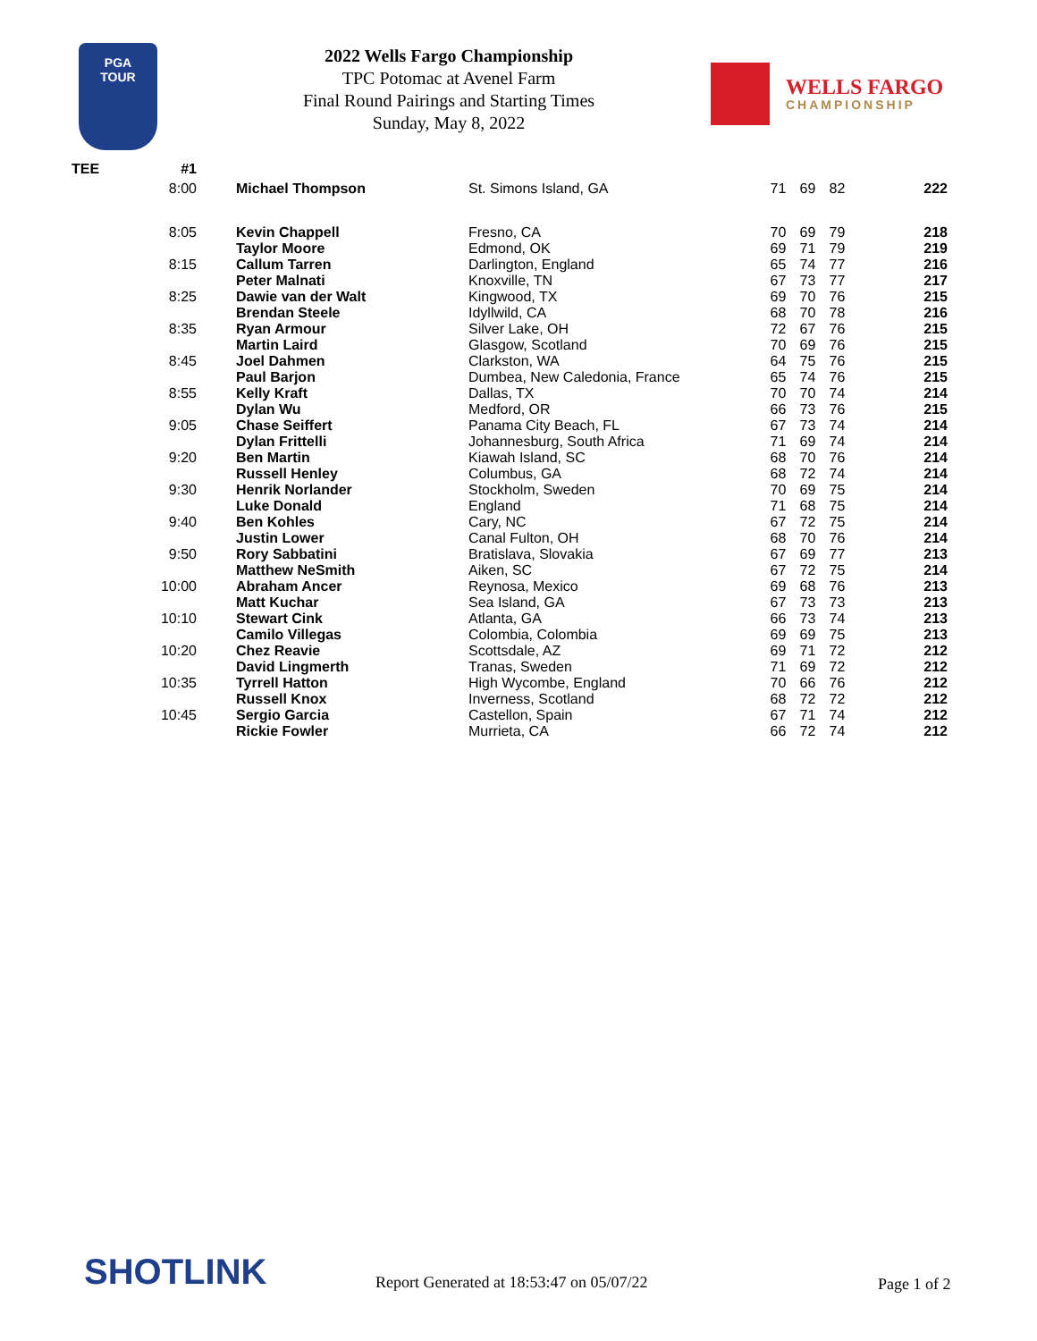PGA
TOUR
2022 Wells Fargo Championship
TPC Potomac at Avenel Farm
Final Round Pairings and Starting Times
Sunday, May 8, 2022
WELLS FARGO
CHAMPIONSHIP
| TEE | #1 | | | | | | |
| --- | --- | --- | --- | --- | --- | --- | --- |
| | 8:00 | Michael Thompson | St. Simons Island, GA | 71 | 69 | 82 | 222 |
| | 8:05 | Kevin Chappell Taylor Moore | Fresno, CA Edmond, OK | 70 69 | 69 71 | 79 79 | 218 219 |
| | 8:15 | Callum Tarren Peter Malnati | Darlington, England Knoxville, TN | 65 67 | 74 73 | 77 77 | 216 217 |
| | 8:25 | Dawie van der Walt Brendan Steele | Kingwood, TX Idyllwild, CA | 69 68 | 70 70 | 76 78 | 215 216 |
| | 8:35 | Ryan Armour Martin Laird | Silver Lake, OH Glasgow, Scotland | 72 70 | 67 69 | 76 76 | 215 215 |
| | 8:45 | Joel Dahmen Paul Barjon | Clarkston, WA Dumbea, New Caledonia, France | 64 65 | 75 74 | 76 76 | 215 215 |
| | 8:55 | Kelly Kraft Dylan Wu | Dallas, TX Medford, OR | 70 66 | 70 73 | 74 76 | 214 215 |
| | 9:05 | Chase Seiffert Dylan Frittelli | Panama City Beach, FL Johannesburg, South Africa | 67 71 | 73 69 | 74 74 | 214 214 |
| | 9:20 | Ben Martin Russell Henley | Kiawah Island, SC Columbus, GA | 68 68 | 70 72 | 76 74 | 214 214 |
| | 9:30 | Henrik Norlander Luke Donald | Stockholm, Sweden England | 70 71 | 69 68 | 75 75 | 214 214 |
| | 9:40 | Ben Kohles Justin Lower | Cary, NC Canal Fulton, OH | 67 68 | 72 70 | 75 76 | 214 214 |
| | 9:50 | Rory Sabbatini Matthew NeSmith | Bratislava, Slovakia Aiken, SC | 67 67 | 69 72 | 77 75 | 213 214 |
| | 10:00 | Abraham Ancer Matt Kuchar | Reynosa, Mexico Sea Island, GA | 69 67 | 68 73 | 76 73 | 213 213 |
| | 10:10 | Stewart Cink Camilo Villegas | Atlanta, GA Colombia, Colombia | 66 69 | 73 69 | 74 75 | 213 213 |
| | 10:20 | Chez Reavie David Lingmerth | Scottsdale, AZ Tranas, Sweden | 69 71 | 71 69 | 72 72 | 212 212 |
| | 10:35 | Tyrrell Hatton Russell Knox | High Wycombe, England Inverness, Scotland | 70 68 | 66 72 | 76 72 | 212 212 |
| | 10:45 | Sergio Garcia Rickie Fowler | Castellon, Spain Murrieta, CA | 67 66 | 71 72 | 74 74 | 212 212 |
SHOTLINK
Report Generated at 18:53:47 on 05/07/22
Page 1 of 2